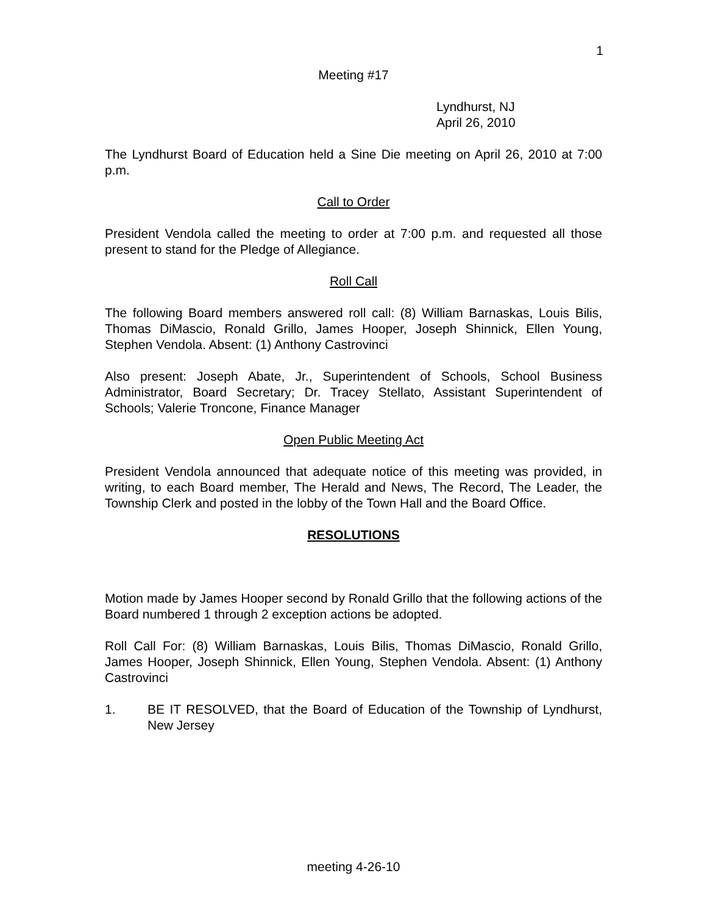1
Meeting #17
Lyndhurst, NJ
April 26, 2010
The Lyndhurst Board of Education held a Sine Die meeting on April 26, 2010 at 7:00 p.m.
Call to Order
President Vendola called the meeting to order at 7:00 p.m. and requested all those present to stand for the Pledge of Allegiance.
Roll Call
The following Board members answered roll call: (8) William Barnaskas, Louis Bilis, Thomas DiMascio, Ronald Grillo, James Hooper, Joseph Shinnick, Ellen Young, Stephen Vendola. Absent: (1) Anthony Castrovinci
Also present: Joseph Abate, Jr., Superintendent of Schools, School Business Administrator, Board Secretary; Dr. Tracey Stellato, Assistant Superintendent of Schools; Valerie Troncone, Finance Manager
Open Public Meeting Act
President Vendola announced that adequate notice of this meeting was provided, in writing, to each Board member, The Herald and News, The Record, The Leader, the Township Clerk and posted in the lobby of the Town Hall and the Board Office.
RESOLUTIONS
Motion made by James Hooper second by Ronald Grillo that the following actions of the Board numbered 1 through 2 exception actions be adopted.
Roll Call For: (8) William Barnaskas, Louis Bilis, Thomas DiMascio, Ronald Grillo, James Hooper, Joseph Shinnick, Ellen Young, Stephen Vendola. Absent: (1) Anthony Castrovinci
1. BE IT RESOLVED, that the Board of Education of the Township of Lyndhurst, New Jersey
meeting 4-26-10